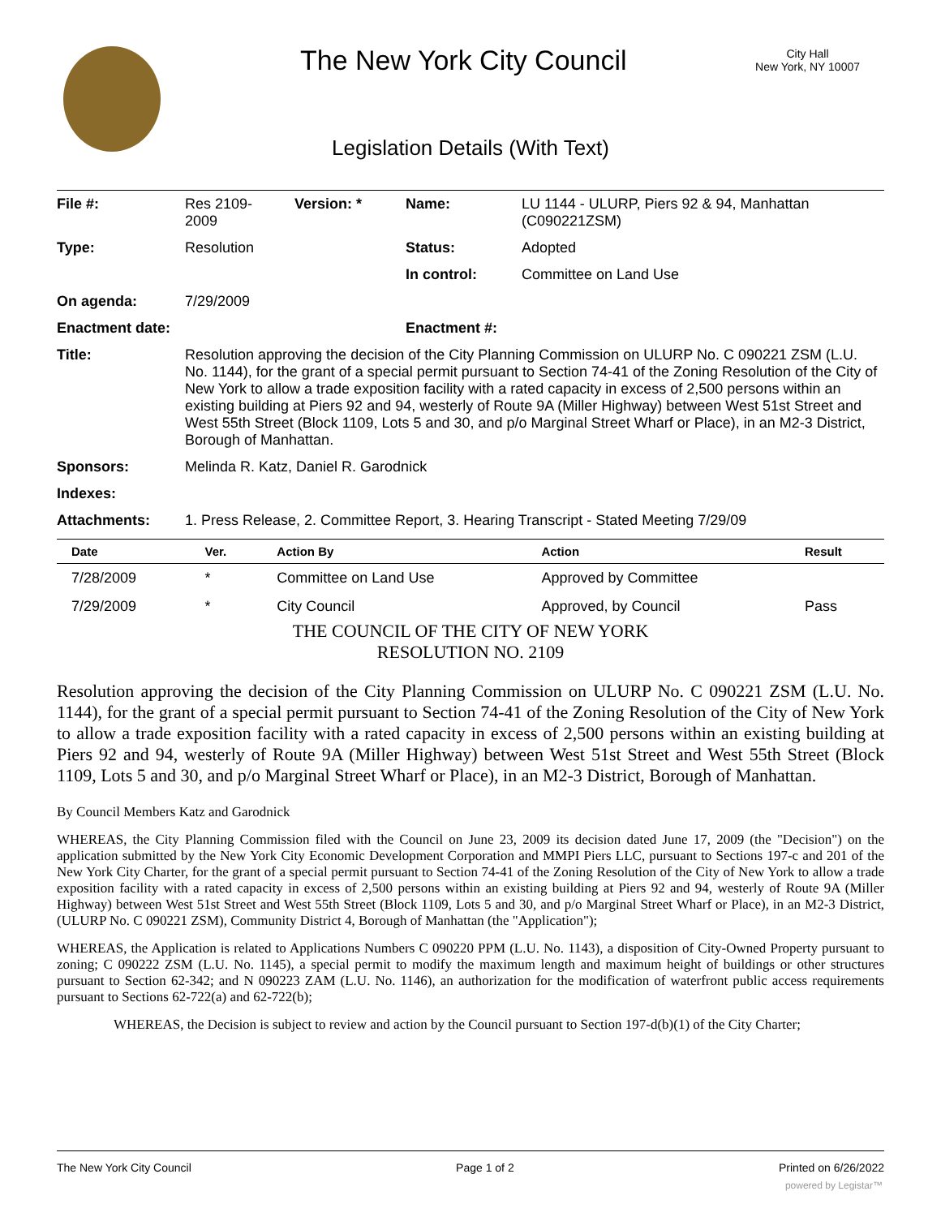The New York City Council
City Hall
New York, NY 10007
Legislation Details (With Text)
| File #: | Res 2109- 2009 | Version: * | Name: | LU 1144 - ULURP, Piers 92 & 94, Manhattan (C090221ZSM) |
| Type: | Resolution | | Status: | Adopted |
| | | | In control: | Committee on Land Use |
| On agenda: | 7/29/2009 | | | |
| Enactment date: | | | Enactment #: | |
| Title: | Resolution approving the decision of the City Planning Commission on ULURP No. C 090221 ZSM (L.U. No. 1144), for the grant of a special permit pursuant to Section 74-41 of the Zoning Resolution of the City of New York to allow a trade exposition facility with a rated capacity in excess of 2,500 persons within an existing building at Piers 92 and 94, westerly of Route 9A (Miller Highway) between West 51st Street and West 55th Street (Block 1109, Lots 5 and 30, and p/o Marginal Street Wharf or Place), in an M2-3 District, Borough of Manhattan. | | | |
| Sponsors: | Melinda R. Katz, Daniel R. Garodnick | | | |
| Indexes: | | | | |
| Attachments: | 1. Press Release, 2. Committee Report, 3. Hearing Transcript - Stated Meeting 7/29/09 | | | |
| Date | Ver. | Action By | Action | Result |
| --- | --- | --- | --- | --- |
| 7/28/2009 | * | Committee on Land Use | Approved by Committee | |
| 7/29/2009 | * | City Council | Approved, by Council | Pass |
THE COUNCIL OF THE CITY OF NEW YORK
RESOLUTION NO. 2109
Resolution approving the decision of the City Planning Commission on ULURP No. C 090221 ZSM (L.U. No. 1144), for the grant of a special permit pursuant to Section 74-41 of the Zoning Resolution of the City of New York to allow a trade exposition facility with a rated capacity in excess of 2,500 persons within an existing building at Piers 92 and 94, westerly of Route 9A (Miller Highway) between West 51st Street and West 55th Street (Block 1109, Lots 5 and 30, and p/o Marginal Street Wharf or Place), in an M2-3 District, Borough of Manhattan.
By Council Members Katz and Garodnick
WHEREAS, the City Planning Commission filed with the Council on June 23, 2009 its decision dated June 17, 2009 (the "Decision") on the application submitted by the New York City Economic Development Corporation and MMPI Piers LLC, pursuant to Sections 197-c and 201 of the New York City Charter, for the grant of a special permit pursuant to Section 74-41 of the Zoning Resolution of the City of New York to allow a trade exposition facility with a rated capacity in excess of 2,500 persons within an existing building at Piers 92 and 94, westerly of Route 9A (Miller Highway) between West 51st Street and West 55th Street (Block 1109, Lots 5 and 30, and p/o Marginal Street Wharf or Place), in an M2-3 District, (ULURP No. C 090221 ZSM), Community District 4, Borough of Manhattan (the "Application");
WHEREAS, the Application is related to Applications Numbers C 090220 PPM (L.U. No. 1143), a disposition of City-Owned Property pursuant to zoning; C 090222 ZSM (L.U. No. 1145), a special permit to modify the maximum length and maximum height of buildings or other structures pursuant to Section 62-342; and N 090223 ZAM (L.U. No. 1146), an authorization for the modification of waterfront public access requirements pursuant to Sections 62-722(a) and 62-722(b);
WHEREAS, the Decision is subject to review and action by the Council pursuant to Section 197-d(b)(1) of the City Charter;
The New York City Council Page 1 of 2 Printed on 6/26/2022
powered by Legistar™